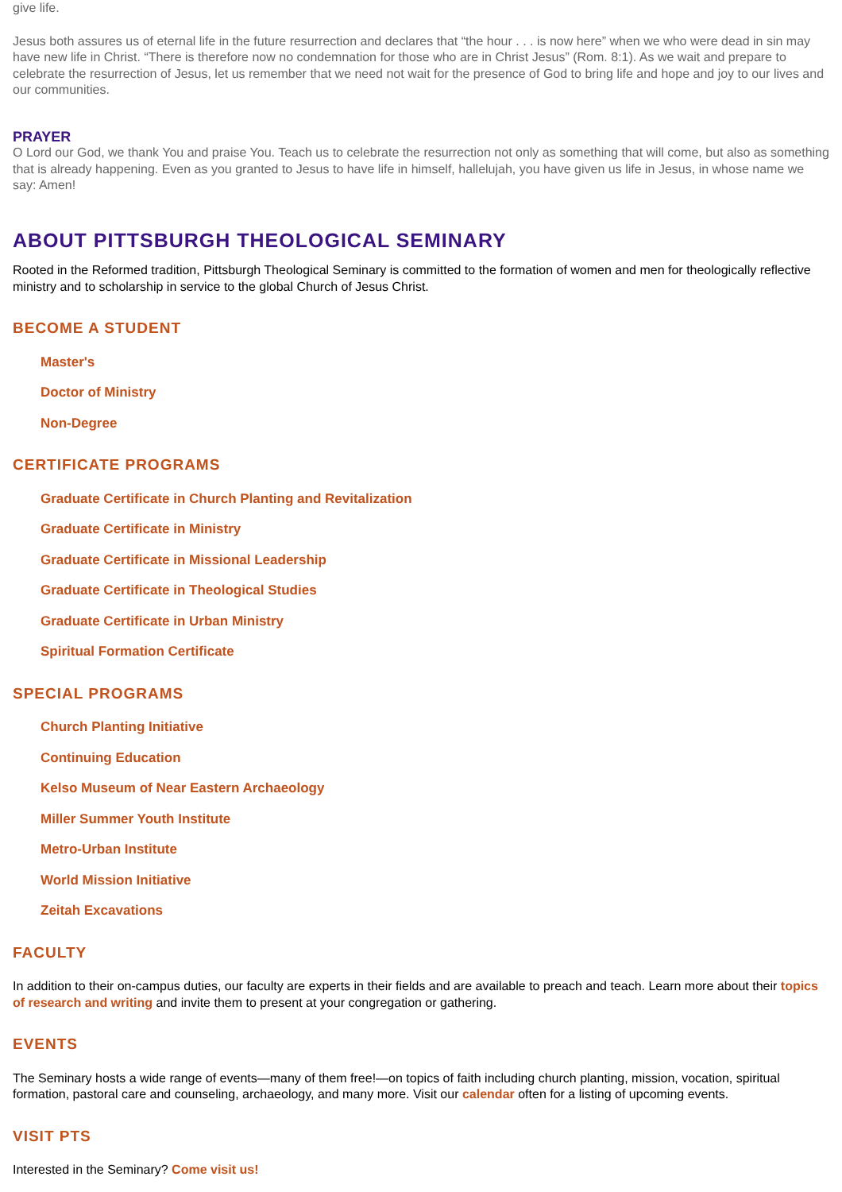give life.
Jesus both assures us of eternal life in the future resurrection and declares that “the hour . . . is now here” when we who were dead in sin may have new life in Christ. “There is therefore now no condemnation for those who are in Christ Jesus” (Rom. 8:1). As we wait and prepare to celebrate the resurrection of Jesus, let us remember that we need not wait for the presence of God to bring life and hope and joy to our lives and our communities.
PRAYER
O Lord our God, we thank You and praise You. Teach us to celebrate the resurrection not only as something that will come, but also as something that is already happening. Even as you granted to Jesus to have life in himself, hallelujah, you have given us life in Jesus, in whose name we say: Amen!
ABOUT PITTSBURGH THEOLOGICAL SEMINARY
Rooted in the Reformed tradition, Pittsburgh Theological Seminary is committed to the formation of women and men for theologically reflective ministry and to scholarship in service to the global Church of Jesus Christ.
BECOME A STUDENT
Master's
Doctor of Ministry
Non-Degree
CERTIFICATE PROGRAMS
Graduate Certificate in Church Planting and Revitalization
Graduate Certificate in Ministry
Graduate Certificate in Missional Leadership
Graduate Certificate in Theological Studies
Graduate Certificate in Urban Ministry
Spiritual Formation Certificate
SPECIAL PROGRAMS
Church Planting Initiative
Continuing Education
Kelso Museum of Near Eastern Archaeology
Miller Summer Youth Institute
Metro-Urban Institute
World Mission Initiative
Zeitah Excavations
FACULTY
In addition to their on-campus duties, our faculty are experts in their fields and are available to preach and teach. Learn more about their topics of research and writing and invite them to present at your congregation or gathering.
EVENTS
The Seminary hosts a wide range of events—many of them free!—on topics of faith including church planting, mission, vocation, spiritual formation, pastoral care and counseling, archaeology, and many more. Visit our calendar often for a listing of upcoming events.
VISIT PTS
Interested in the Seminary? Come visit us!